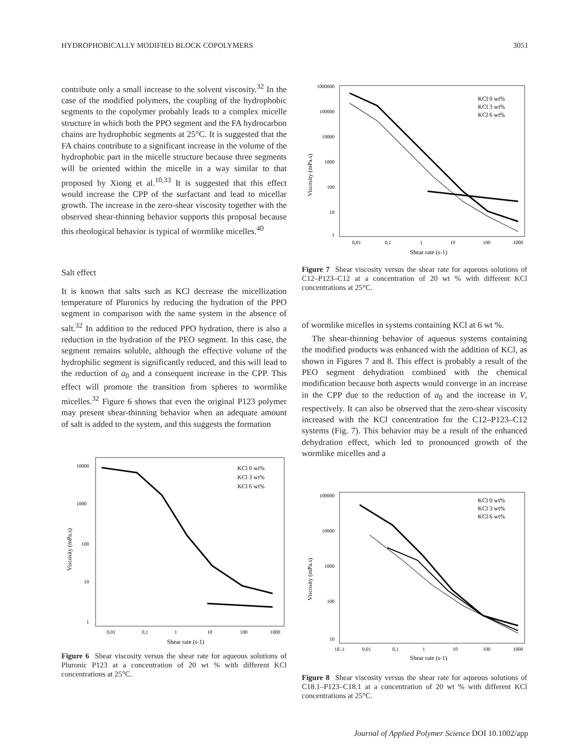HYDROPHOBICALLY MODIFIED BLOCK COPOLYMERS 3051
contribute only a small increase to the solvent viscosity.<sup>32</sup> In the case of the modified polymers, the coupling of the hydrophobic segments to the copolymer probably leads to a complex micelle structure in which both the PPO segment and the FA hydrocarbon chains are hydrophobic segments at 25°C. It is suggested that the FA chains contribute to a significant increase in the volume of the hydrophobic part in the micelle structure because three segments will be oriented within the micelle in a way similar to that proposed by Xiong et al.<sup>10,33</sup> It is suggested that this effect would increase the CPP of the surfactant and lead to micellar growth. The increase in the zero-shear viscosity together with the observed shear-thinning behavior supports this proposal because this rheological behavior is typical of wormlike micelles.<sup>40</sup>
Salt effect
It is known that salts such as KCl decrease the micellization temperature of Pluronics by reducing the hydration of the PPO segment in comparison with the same system in the absence of salt.<sup>32</sup> In addition to the reduced PPO hydration, there is also a reduction in the hydration of the PEO segment. In this case, the segment remains soluble, although the effective volume of the hydrophilic segment is significantly reduced, and this will lead to the reduction of a<sub>0</sub> and a consequent increase in the CPP. This effect will promote the transition from spheres to wormlike micelles.<sup>32</sup> Figure 6 shows that even the original P123 polymer may present shear-thinning behavior when an adequate amount of salt is added to the system, and this suggests the formation
10000
1000
100
10
1
KCl 0 wt%
KCl 3 wt%
KCl 6 wt%
0,01
0,1
1
10
100
1000
Shear rate (s-1)
Viscosity (mPa.s)
Figure 6 Shear viscosity versus the shear rate for aqueous solutions of Pluronic P123 at a concentration of 20 wt % with different KCl concentrations at 25°C.
1000000
100000
10000
1000
100
10
1
KCl 0 wt%
KCl 3 wt%
KCl 6 wt%
0,01
0,1
1
10
100
1000
Shear rate (s-1)
Viscosity (mPa.s)
Figure 7 Shear viscosity versus the shear rate for aqueous solutions of C12–P123–C12 at a concentration of 20 wt % with different KCl concentrations at 25°C.
of wormlike micelles in systems containing KCl at 6 wt %.
The shear-thinning behavior of aqueous systems containing the modified products was enhanced with the addition of KCl, as shown in Figures 7 and 8. This effect is probably a result of the PEO segment dehydration combined with the chemical modification because both aspects would converge in an increase in the CPP due to the reduction of a<sub>0</sub> and the increase in V, respectively. It can also be observed that the zero-shear viscosity increased with the KCl concentration for the C12–P123–C12 systems (Fig. 7). This behavior may be a result of the enhanced dehydration effect, which led to pronounced growth of the wormlike micelles and a
100000
10000
1000
100
10
KCl 0 wt%
KCl 3 wt%
KCl 6 wt%
1E-3
0,01
0,1
1
10
100
1000
Shear rate (s-1)
Viscosity (mPa.s)
Figure 8 Shear viscosity versus the shear rate for aqueous solutions of C18.1–P123–C18.1 at a concentration of 20 wt % with different KCl concentrations at 25°C.
Journal of Applied Polymer Science DOI 10.1002/app